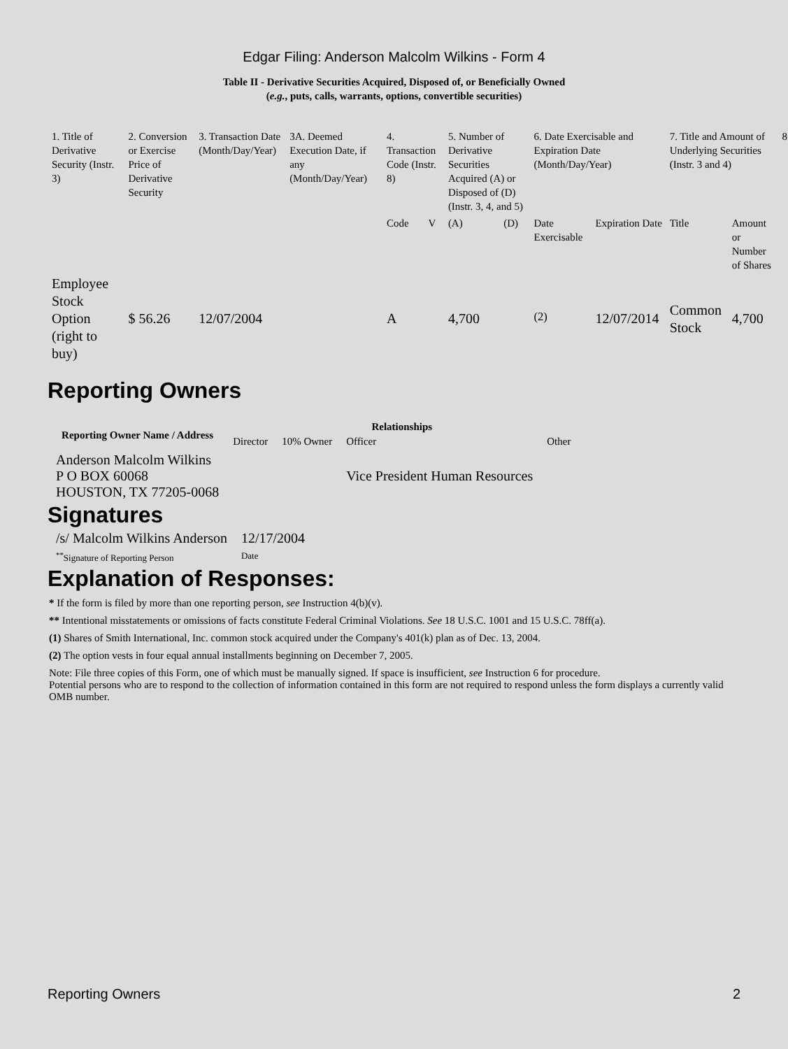Edgar Filing: Anderson Malcolm Wilkins - Form 4
Table II - Derivative Securities Acquired, Disposed of, or Beneficially Owned
(e.g., puts, calls, warrants, options, convertible securities)
| 1. Title of Derivative Security (Instr. 3) | 2. Conversion or Exercise Price of Derivative Security | 3. Transaction Date (Month/Day/Year) | 3A. Deemed Execution Date, if any (Month/Day/Year) | 4. Transaction Code (Instr. 8) | | 5. Number of Derivative Securities Acquired (A) or Disposed of (D) (Instr. 3, 4, and 5) | | 6. Date Exercisable and Expiration Date (Month/Day/Year) | | 7. Title and Amount of Underlying Securities (Instr. 3 and 4) | | 8 |
| | | | | Code | V | (A) | (D) | Date Exercisable | Expiration Date | Title | Amount or Number of Shares | |
| Employee Stock Option (right to buy) | $ 56.26 | 12/07/2004 | | A | | 4,700 | | <sup>(2)</sup> | 12/07/2014 | Common Stock | 4,700 | |
Reporting Owners
| Reporting Owner Name / Address | Relationships | | | |
| --- | --- | --- | --- | --- |
| | Director | 10% Owner | Officer | Other |
| Anderson Malcolm Wilkins P O BOX 60068 HOUSTON, TX 77205-0068 | | | Vice President Human Resources | |
Signatures
| /s/ Malcolm Wilkins Anderson | 12/17/2004 |
| <sup>**</sup> Signature of Reporting Person | Date |
Explanation of Responses:
* If the form is filed by more than one reporting person, see Instruction 4(b)(v).
** Intentional misstatements or omissions of facts constitute Federal Criminal Violations. See 18 U.S.C. 1001 and 15 U.S.C. 78ff(a).
(1) Shares of Smith International, Inc. common stock acquired under the Company's 401(k) plan as of Dec. 13, 2004.
(2) The option vests in four equal annual installments beginning on December 7, 2005.
Note: File three copies of this Form, one of which must be manually signed. If space is insufficient, see Instruction 6 for procedure.
Potential persons who are to respond to the collection of information contained in this form are not required to respond unless the form displays a currently valid OMB number.
Reporting Owners 2